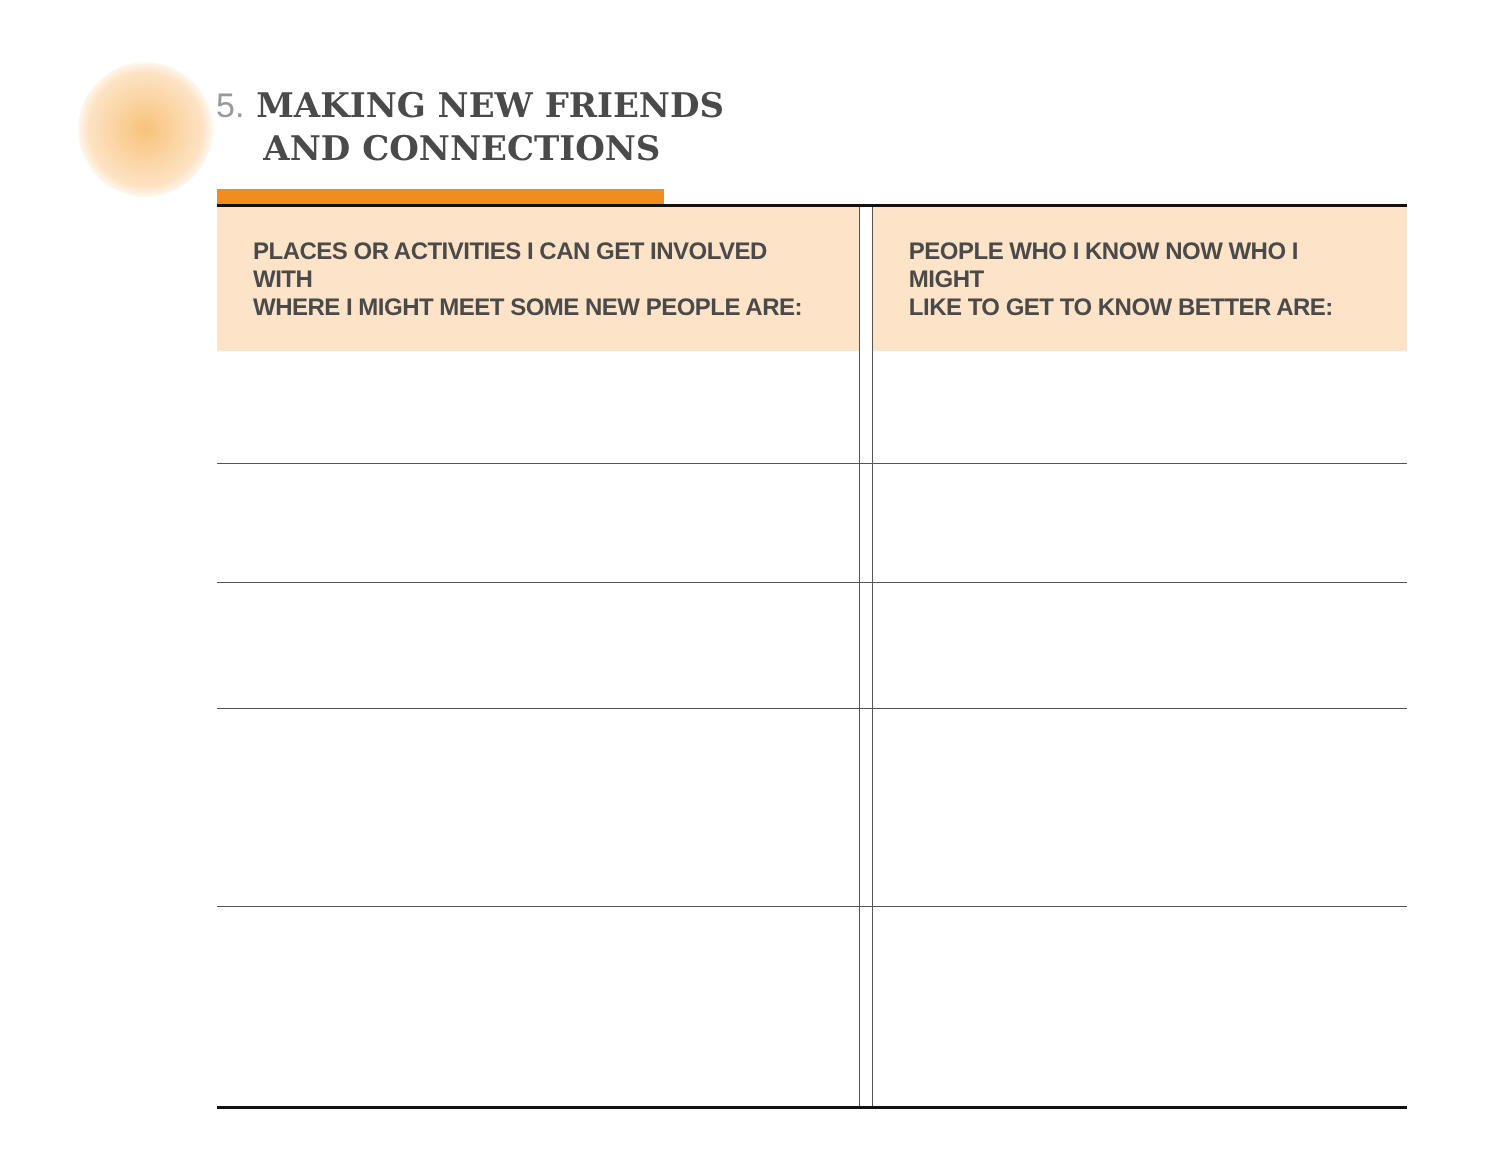5. MAKING NEW FRIENDS
AND CONNECTIONS
| PLACES OR ACTIVITIES I CAN GET INVOLVED WITH WHERE I MIGHT MEET SOME NEW PEOPLE ARE: | | PEOPLE WHO I KNOW NOW WHO I MIGHT LIKE TO GET TO KNOW BETTER ARE: |
| --- | --- | --- |